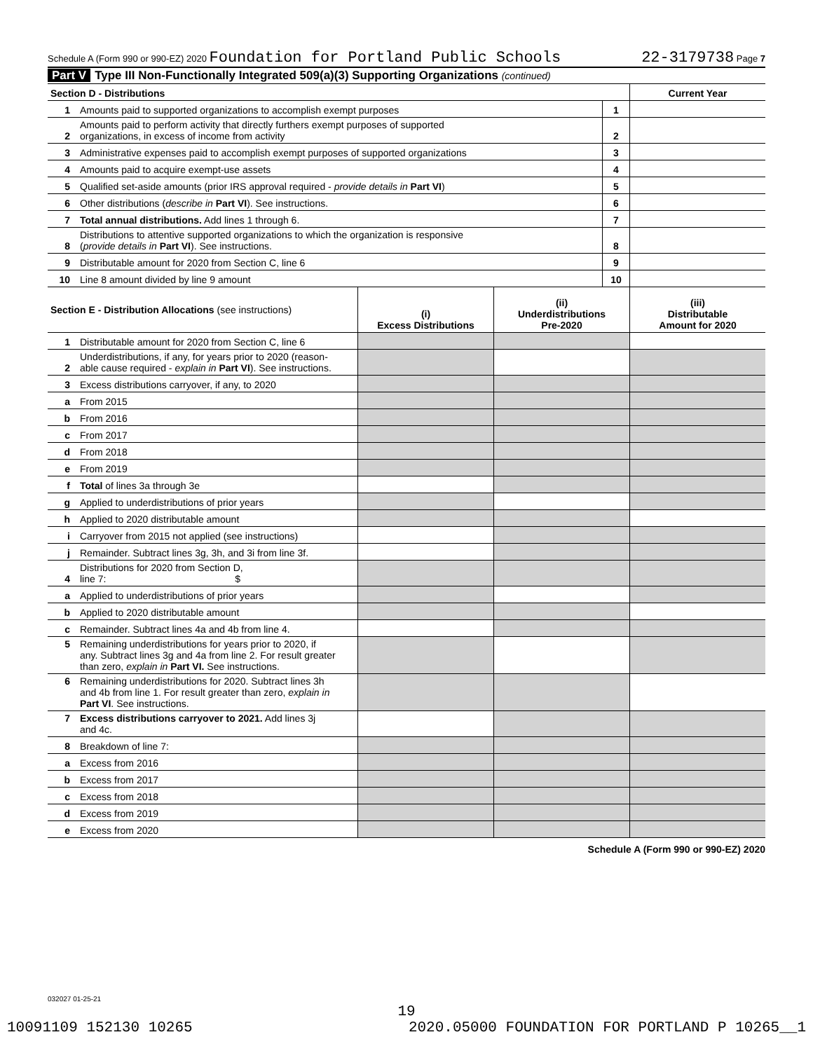Schedule A (Form 990 or 990-EZ) 2020 Foundation for Portland Public Schools 22-3179738 Page 7
Part V Type III Non-Functionally Integrated 509(a)(3) Supporting Organizations (continued)
| Section D - Distributions | | | Current Year |
| --- | --- | --- | --- |
| 1 | Amounts paid to supported organizations to accomplish exempt purposes | 1 | |
| 2 | Amounts paid to perform activity that directly furthers exempt purposes of supported organizations, in excess of income from activity | 2 | |
| 3 | Administrative expenses paid to accomplish exempt purposes of supported organizations | 3 | |
| 4 | Amounts paid to acquire exempt-use assets | 4 | |
| 5 | Qualified set-aside amounts (prior IRS approval required - provide details in Part VI ) | 5 | |
| 6 | Other distributions ( describe in Part VI ). See instructions. | 6 | |
| 7 | Total annual distributions. Add lines 1 through 6. | 7 | |
| 8 | Distributions to attentive supported organizations to which the organization is responsive ( provide details in Part VI ). See instructions. | 8 | |
| 9 | Distributable amount for 2020 from Section C, line 6 | 9 | |
| 10 | Line 8 amount divided by line 9 amount | 10 | |
| Section E - Distribution Allocations (see instructions) | | (i) Excess Distributions | (ii) Underdistributions Pre-2020 | (iii) Distributable Amount for 2020 |
| --- | --- | --- | --- | --- |
| 1 | Distributable amount for 2020 from Section C, line 6 | | | |
| 2 | Underdistributions, if any, for years prior to 2020 (reason- able cause required - explain in Part VI ). See instructions. | | | |
| 3 | Excess distributions carryover, if any, to 2020 | | | |
| a | From 2015 | | | |
| b | From 2016 | | | |
| c | From 2017 | | | |
| d | From 2018 | | | |
| e | From 2019 | | | |
| f | Total of lines 3a through 3e | | | |
| g | Applied to underdistributions of prior years | | | |
| h | Applied to 2020 distributable amount | | | |
| i | Carryover from 2015 not applied (see instructions) | | | |
| j | Remainder. Subtract lines 3g, 3h, and 3i from line 3f. | | | |
| 4 | Distributions for 2020 from Section D, line 7: $ | | | |
| a | Applied to underdistributions of prior years | | | |
| b | Applied to 2020 distributable amount | | | |
| c | Remainder. Subtract lines 4a and 4b from line 4. | | | |
| 5 | Remaining underdistributions for years prior to 2020, if any. Subtract lines 3g and 4a from line 2. For result greater than zero, explain in Part VI. See instructions. | | | |
| 6 | Remaining underdistributions for 2020. Subtract lines 3h and 4b from line 1. For result greater than zero, explain in Part VI . See instructions. | | | |
| 7 | Excess distributions carryover to 2021. Add lines 3j and 4c. | | | |
| 8 | Breakdown of line 7: | | | |
| a | Excess from 2016 | | | |
| b | Excess from 2017 | | | |
| c | Excess from 2018 | | | |
| d | Excess from 2019 | | | |
| e | Excess from 2020 | | | |
Schedule A (Form 990 or 990-EZ) 2020
032027 01-25-21
19
10091109 152130 10265 2020.05000 FOUNDATION FOR PORTLAND P 10265__1